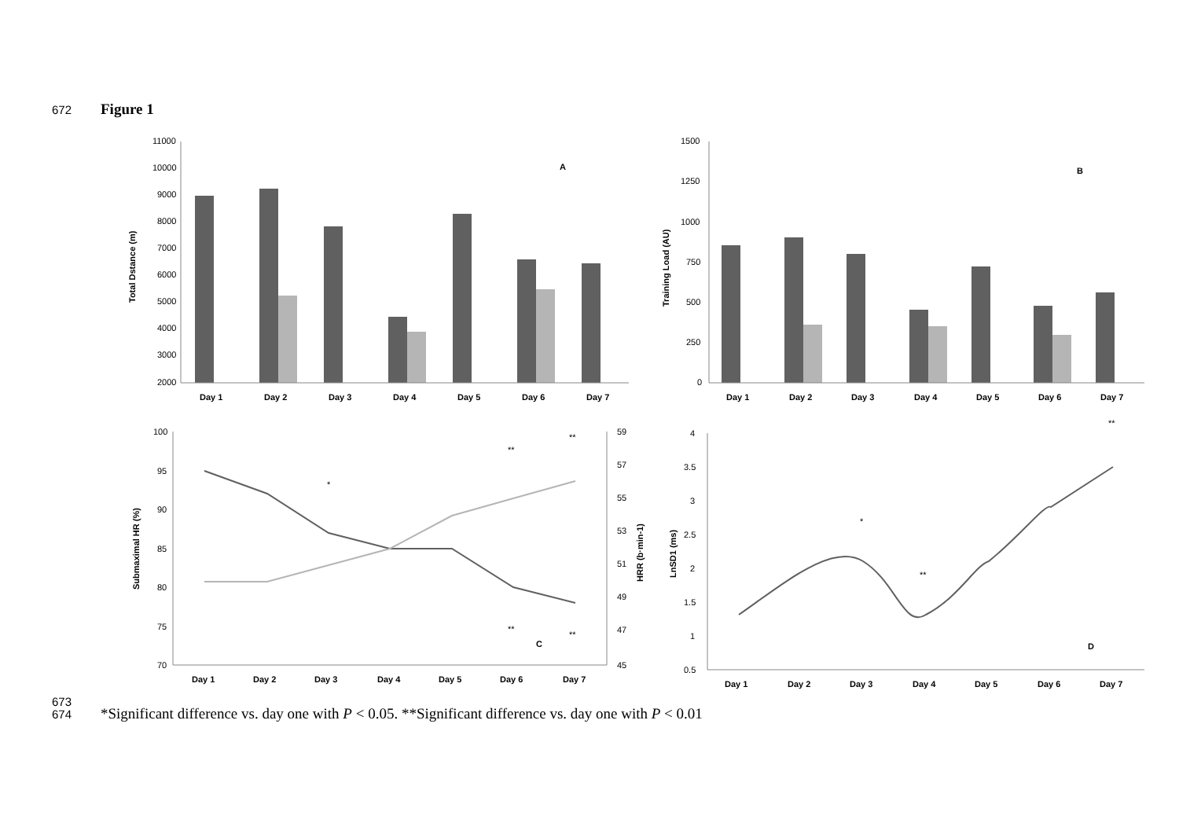672 Figure 1
11000
10000
9000
8000
7000
6000
5000
4000
3000
2000
1500
1250
1000
750
500
250
0
100
95
90
85
80
75
70
59
57
55
53
51
49
47
45
4
3.5
3
2.5
2
1.5
1
0.5
Day 1
Day 2
Day 3
Day 4
Day 5
Day 6
Day 7
Day 1
Day 2
Day 3
Day 4
Day 5
Day 6
Day 7
Day 1
Day 2
Day 3
Day 4
Day 5
Day 6
Day 7
Day 1
Day 2
Day 3
Day 4
Day 5
Day 6
Day 7
A
B
C
D
Total Dstance (m)
Training Load (AU)
Submaximal HR (%)
HRR (b·min-1)
LnSD1 (ms)
*
**
**
**
**
*
**
**
673
674 *Significant difference vs. day one with P < 0.05. **Significant difference vs. day one with P < 0.01